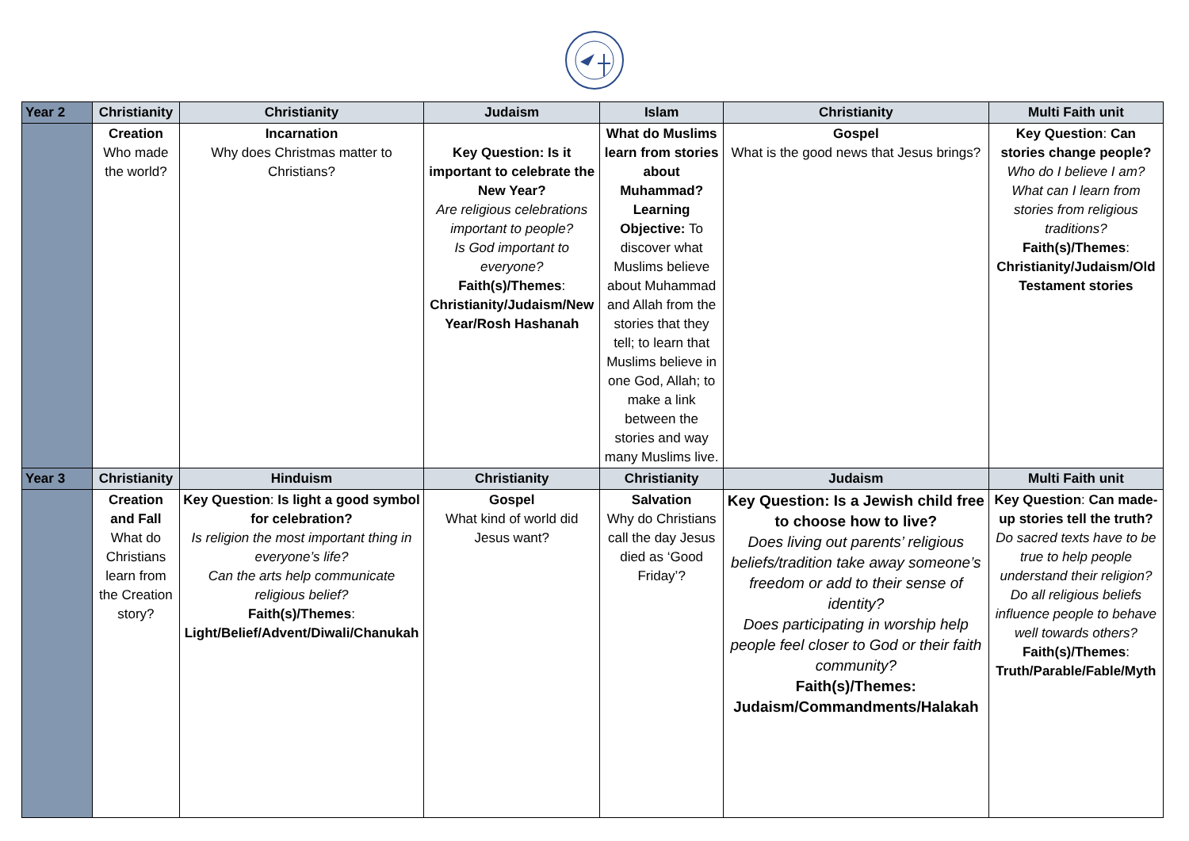| Year 2 | Christianity | Christianity | Judaism | Islam | Christianity | Multi Faith unit |
| --- | --- | --- | --- | --- | --- | --- |
| | Creation Who made the world? | Incarnation Why does Christmas matter to Christians? | Key Question: Is it important to celebrate the New Year? Are religious celebrations important to people? Is God important to everyone? Faith(s)/Themes : Christianity/Judaism/New Year/Rosh Hashanah | What do Muslims learn from stories about Muhammad? Learning Objective: To discover what Muslims believe about Muhammad and Allah from the stories that they tell; to learn that Muslims believe in one God, Allah; to make a link between the stories and way many Muslims live. | Gospel What is the good news that Jesus brings? | Key Question : Can stories change people? Who do I believe I am? What can I learn from stories from religious traditions? Faith(s)/Themes : Christianity/Judaism/Old Testament stories |
| Year 3 | Christianity | Hinduism | Christianity | Christianity | Judaism | Multi Faith unit |
| | Creation and Fall What do Christians learn from the Creation story? | Key Question : Is light a good symbol for celebration? Is religion the most important thing in everyone’s life? Can the arts help communicate religious belief? Faith(s)/Themes : Light/Belief/Advent/Diwali/Chanukah | Gospel What kind of world did Jesus want? | Salvation Why do Christians call the day Jesus died as ‘Good Friday’? | Key Question: Is a Jewish child free to choose how to live? Does living out parents’ religious beliefs/tradition take away someone’s freedom or add to their sense of identity? Does participating in worship help people feel closer to God or their faith community? Faith(s)/Themes: Judaism/Commandments/Halakah | Key Question : Can made-up stories tell the truth? Do sacred texts have to be true to help people understand their religion? Do all religious beliefs influence people to behave well towards others? Faith(s)/Themes : Truth/Parable/Fable/Myth |